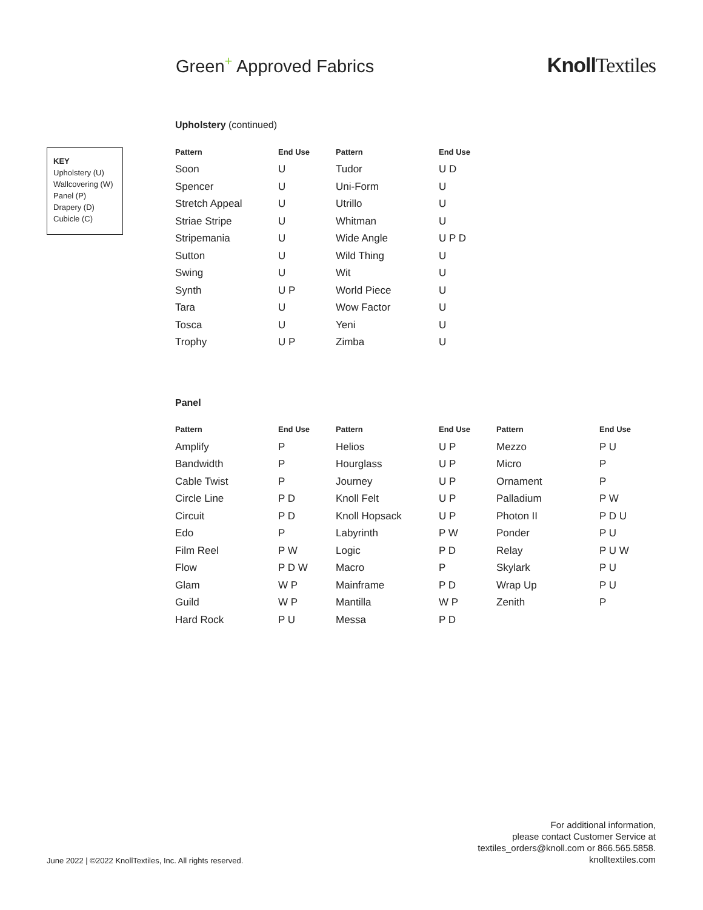Green<sup>+</sup> Approved Fabrics
Knoll Textiles
KEY
Upholstery (U)
Wallcovering (W)
Panel (P)
Drapery (D)
Cubicle (C)
Upholstery (continued)
| Pattern | End Use | Pattern | End Use |
| --- | --- | --- | --- |
| Soon | U | Tudor | U D |
| Spencer | U | Uni-Form | U |
| Stretch Appeal | U | Utrillo | U |
| Striae Stripe | U | Whitman | U |
| Stripemania | U | Wide Angle | U P D |
| Sutton | U | Wild Thing | U |
| Swing | U | Wit | U |
| Synth | U P | World Piece | U |
| Tara | U | Wow Factor | U |
| Tosca | U | Yeni | U |
| Trophy | U P | Zimba | U |
Panel
| Pattern | End Use | Pattern | End Use | Pattern | End Use |
| --- | --- | --- | --- | --- | --- |
| Amplify | P | Helios | U P | Mezzo | P U |
| Bandwidth | P | Hourglass | U P | Micro | P |
| Cable Twist | P | Journey | U P | Ornament | P |
| Circle Line | P D | Knoll Felt | U P | Palladium | P W |
| Circuit | P D | Knoll Hopsack | U P | Photon II | P D U |
| Edo | P | Labyrinth | P W | Ponder | P U |
| Film Reel | P W | Logic | P D | Relay | P U W |
| Flow | P D W | Macro | P | Skylark | P U |
| Glam | W P | Mainframe | P D | Wrap Up | P U |
| Guild | W P | Mantilla | W P | Zenith | P |
| Hard Rock | P U | Messa | P D | | |
June 2022 | ©2022 KnollTextiles, Inc. All rights reserved.
For additional information,
please contact Customer Service at
textiles_orders@knoll.com or 866.565.5858.
knolltextiles.com